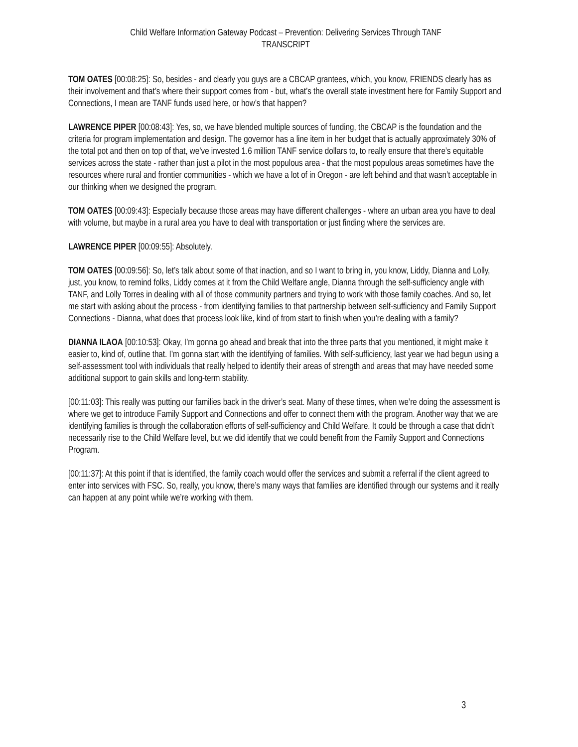Child Welfare Information Gateway Podcast – Prevention: Delivering Services Through TANF
TRANSCRIPT
TOM OATES [00:08:25]: So, besides - and clearly you guys are a CBCAP grantees, which, you know, FRIENDS clearly has as their involvement and that’s where their support comes from - but, what’s the overall state investment here for Family Support and Connections, I mean are TANF funds used here, or how’s that happen?
LAWRENCE PIPER [00:08:43]: Yes, so, we have blended multiple sources of funding, the CBCAP is the foundation and the criteria for program implementation and design. The governor has a line item in her budget that is actually approximately 30% of the total pot and then on top of that, we’ve invested 1.6 million TANF service dollars to, to really ensure that there’s equitable services across the state - rather than just a pilot in the most populous area - that the most populous areas sometimes have the resources where rural and frontier communities - which we have a lot of in Oregon - are left behind and that wasn’t acceptable in our thinking when we designed the program.
TOM OATES [00:09:43]: Especially because those areas may have different challenges - where an urban area you have to deal with volume, but maybe in a rural area you have to deal with transportation or just finding where the services are.
LAWRENCE PIPER [00:09:55]: Absolutely.
TOM OATES [00:09:56]: So, let’s talk about some of that inaction, and so I want to bring in, you know, Liddy, Dianna and Lolly, just, you know, to remind folks, Liddy comes at it from the Child Welfare angle, Dianna through the self-sufficiency angle with TANF, and Lolly Torres in dealing with all of those community partners and trying to work with those family coaches. And so, let me start with asking about the process - from identifying families to that partnership between self-sufficiency and Family Support Connections - Dianna, what does that process look like, kind of from start to finish when you’re dealing with a family?
DIANNA ILAOA [00:10:53]: Okay, I’m gonna go ahead and break that into the three parts that you mentioned, it might make it easier to, kind of, outline that. I’m gonna start with the identifying of families. With self-sufficiency, last year we had begun using a self-assessment tool with individuals that really helped to identify their areas of strength and areas that may have needed some additional support to gain skills and long-term stability.
[00:11:03]: This really was putting our families back in the driver’s seat. Many of these times, when we’re doing the assessment is where we get to introduce Family Support and Connections and offer to connect them with the program. Another way that we are identifying families is through the collaboration efforts of self-sufficiency and Child Welfare. It could be through a case that didn’t necessarily rise to the Child Welfare level, but we did identify that we could benefit from the Family Support and Connections Program.
[00:11:37]: At this point if that is identified, the family coach would offer the services and submit a referral if the client agreed to enter into services with FSC. So, really, you know, there’s many ways that families are identified through our systems and it really can happen at any point while we’re working with them.
3